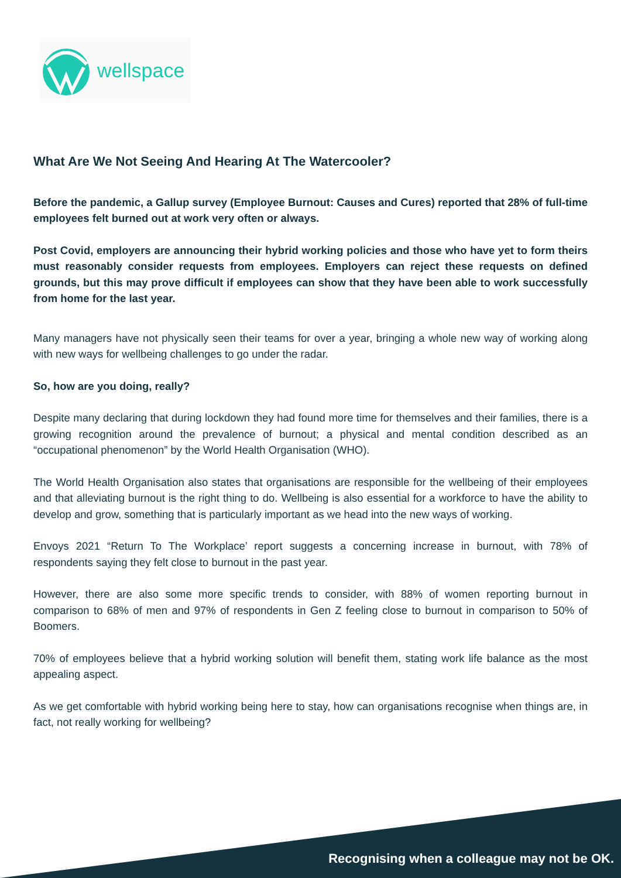wellspace
What Are We Not Seeing And Hearing At The Watercooler?
Before the pandemic, a Gallup survey (Employee Burnout: Causes and Cures) reported that 28% of full-time employees felt burned out at work very often or always.
Post Covid, employers are announcing their hybrid working policies and those who have yet to form theirs must reasonably consider requests from employees. Employers can reject these requests on defined grounds, but this may prove difficult if employees can show that they have been able to work successfully from home for the last year.
Many managers have not physically seen their teams for over a year, bringing a whole new way of working along with new ways for wellbeing challenges to go under the radar.
So, how are you doing, really?
Despite many declaring that during lockdown they had found more time for themselves and their families, there is a growing recognition around the prevalence of burnout; a physical and mental condition described as an “occupational phenomenon” by the World Health Organisation (WHO).
The World Health Organisation also states that organisations are responsible for the wellbeing of their employees and that alleviating burnout is the right thing to do. Wellbeing is also essential for a workforce to have the ability to develop and grow, something that is particularly important as we head into the new ways of working.
Envoys 2021 “Return To The Workplace’ report suggests a concerning increase in burnout, with 78% of respondents saying they felt close to burnout in the past year.
However, there are also some more specific trends to consider, with 88% of women reporting burnout in comparison to 68% of men and 97% of respondents in Gen Z feeling close to burnout in comparison to 50% of Boomers.
70% of employees believe that a hybrid working solution will benefit them, stating work life balance as the most appealing aspect.
As we get comfortable with hybrid working being here to stay, how can organisations recognise when things are, in fact, not really working for wellbeing?
Recognising when a colleague may not be OK.